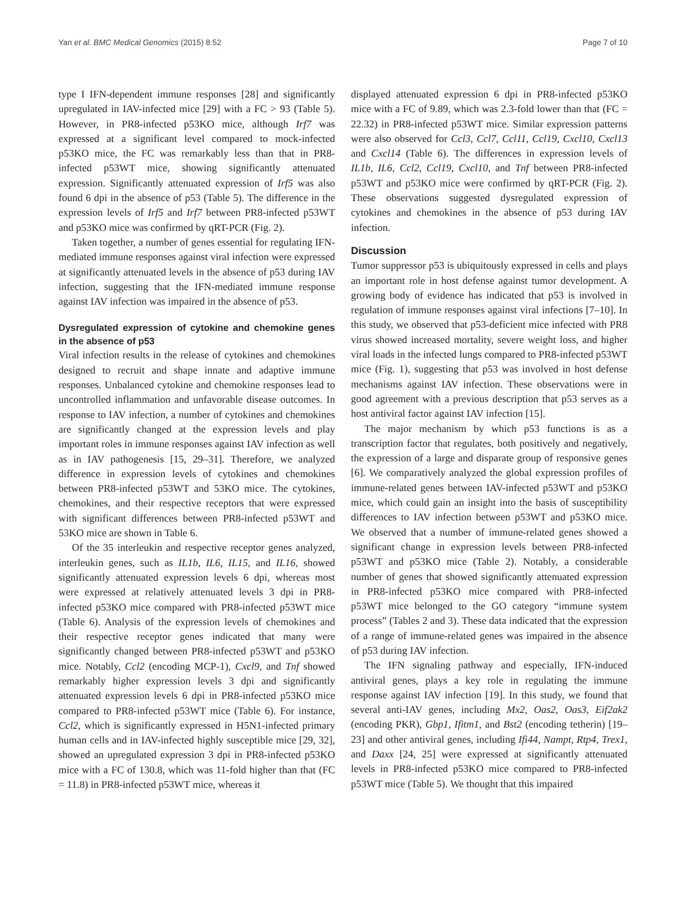Yan et al. BMC Medical Genomics (2015) 8:52 Page 7 of 10
type I IFN-dependent immune responses [28] and significantly upregulated in IAV-infected mice [29] with a FC > 93 (Table 5). However, in PR8-infected p53KO mice, although Irf7 was expressed at a significant level compared to mock-infected p53KO mice, the FC was remarkably less than that in PR8-infected p53WT mice, showing significantly attenuated expression. Significantly attenuated expression of Irf5 was also found 6 dpi in the absence of p53 (Table 5). The difference in the expression levels of Irf5 and Irf7 between PR8-infected p53WT and p53KO mice was confirmed by qRT-PCR (Fig. 2).
Taken together, a number of genes essential for regulating IFN-mediated immune responses against viral infection were expressed at significantly attenuated levels in the absence of p53 during IAV infection, suggesting that the IFN-mediated immune response against IAV infection was impaired in the absence of p53.
Dysregulated expression of cytokine and chemokine genes in the absence of p53
Viral infection results in the release of cytokines and chemokines designed to recruit and shape innate and adaptive immune responses. Unbalanced cytokine and chemokine responses lead to uncontrolled inflammation and unfavorable disease outcomes. In response to IAV infection, a number of cytokines and chemokines are significantly changed at the expression levels and play important roles in immune responses against IAV infection as well as in IAV pathogenesis [15, 29–31]. Therefore, we analyzed difference in expression levels of cytokines and chemokines between PR8-infected p53WT and 53KO mice. The cytokines, chemokines, and their respective receptors that were expressed with significant differences between PR8-infected p53WT and 53KO mice are shown in Table 6.
Of the 35 interleukin and respective receptor genes analyzed, interleukin genes, such as IL1b, IL6, IL15, and IL16, showed significantly attenuated expression levels 6 dpi, whereas most were expressed at relatively attenuated levels 3 dpi in PR8-infected p53KO mice compared with PR8-infected p53WT mice (Table 6). Analysis of the expression levels of chemokines and their respective receptor genes indicated that many were significantly changed between PR8-infected p53WT and p53KO mice. Notably, Ccl2 (encoding MCP-1), Cxcl9, and Tnf showed remarkably higher expression levels 3 dpi and significantly attenuated expression levels 6 dpi in PR8-infected p53KO mice compared to PR8-infected p53WT mice (Table 6). For instance, Ccl2, which is significantly expressed in H5N1-infected primary human cells and in IAV-infected highly susceptible mice [29, 32], showed an upregulated expression 3 dpi in PR8-infected p53KO mice with a FC of 130.8, which was 11-fold higher than that (FC = 11.8) in PR8-infected p53WT mice, whereas it
displayed attenuated expression 6 dpi in PR8-infected p53KO mice with a FC of 9.89, which was 2.3-fold lower than that (FC = 22.32) in PR8-infected p53WT mice. Similar expression patterns were also observed for Ccl3, Ccl7, Ccl11, Ccl19, Cxcl10, Cxcl13 and Cxcl14 (Table 6). The differences in expression levels of IL1b, IL6, Ccl2, Ccl19, Cxcl10, and Tnf between PR8-infected p53WT and p53KO mice were confirmed by qRT-PCR (Fig. 2). These observations suggested dysregulated expression of cytokines and chemokines in the absence of p53 during IAV infection.
Discussion
Tumor suppressor p53 is ubiquitously expressed in cells and plays an important role in host defense against tumor development. A growing body of evidence has indicated that p53 is involved in regulation of immune responses against viral infections [7–10]. In this study, we observed that p53-deficient mice infected with PR8 virus showed increased mortality, severe weight loss, and higher viral loads in the infected lungs compared to PR8-infected p53WT mice (Fig. 1), suggesting that p53 was involved in host defense mechanisms against IAV infection. These observations were in good agreement with a previous description that p53 serves as a host antiviral factor against IAV infection [15].
The major mechanism by which p53 functions is as a transcription factor that regulates, both positively and negatively, the expression of a large and disparate group of responsive genes [6]. We comparatively analyzed the global expression profiles of immune-related genes between IAV-infected p53WT and p53KO mice, which could gain an insight into the basis of susceptibility differences to IAV infection between p53WT and p53KO mice. We observed that a number of immune-related genes showed a significant change in expression levels between PR8-infected p53WT and p53KO mice (Table 2). Notably, a considerable number of genes that showed significantly attenuated expression in PR8-infected p53KO mice compared with PR8-infected p53WT mice belonged to the GO category “immune system process” (Tables 2 and 3). These data indicated that the expression of a range of immune-related genes was impaired in the absence of p53 during IAV infection.
The IFN signaling pathway and especially, IFN-induced antiviral genes, plays a key role in regulating the immune response against IAV infection [19]. In this study, we found that several anti-IAV genes, including Mx2, Oas2, Oas3, Eif2ak2 (encoding PKR), Gbp1, Ifitm1, and Bst2 (encoding tetherin) [19–23] and other antiviral genes, including Ifi44, Nampt, Rtp4, Trex1, and Daxx [24, 25] were expressed at significantly attenuated levels in PR8-infected p53KO mice compared to PR8-infected p53WT mice (Table 5). We thought that this impaired